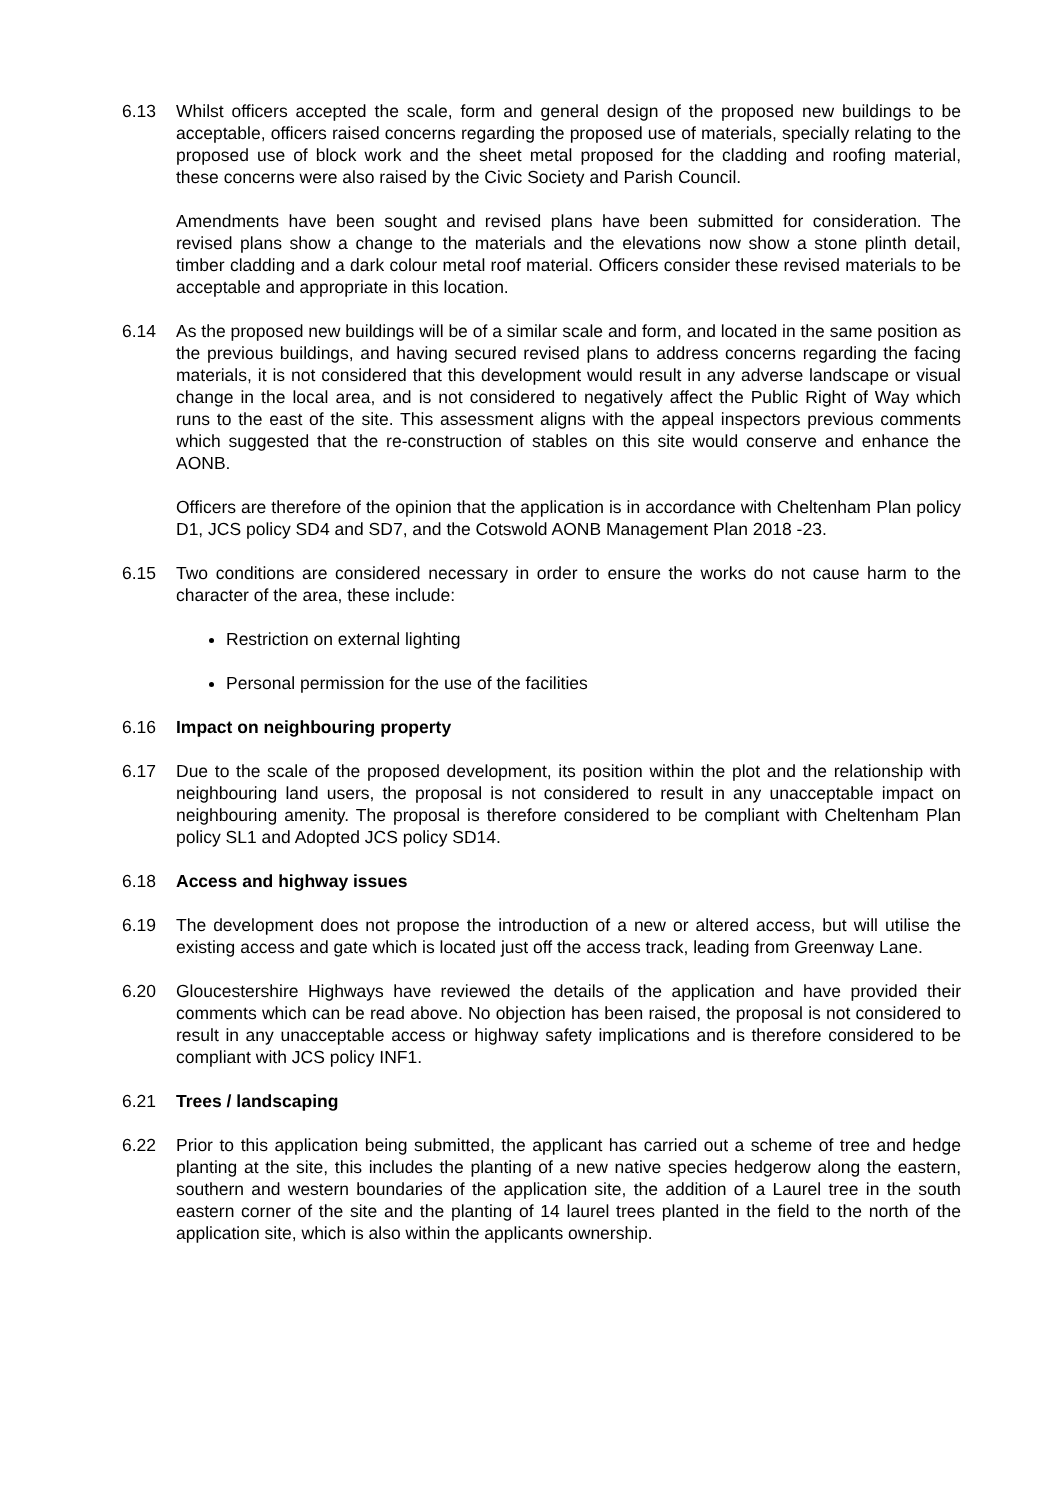6.13 Whilst officers accepted the scale, form and general design of the proposed new buildings to be acceptable, officers raised concerns regarding the proposed use of materials, specially relating to the proposed use of block work and the sheet metal proposed for the cladding and roofing material, these concerns were also raised by the Civic Society and Parish Council.
Amendments have been sought and revised plans have been submitted for consideration. The revised plans show a change to the materials and the elevations now show a stone plinth detail, timber cladding and a dark colour metal roof material. Officers consider these revised materials to be acceptable and appropriate in this location.
6.14 As the proposed new buildings will be of a similar scale and form, and located in the same position as the previous buildings, and having secured revised plans to address concerns regarding the facing materials, it is not considered that this development would result in any adverse landscape or visual change in the local area, and is not considered to negatively affect the Public Right of Way which runs to the east of the site. This assessment aligns with the appeal inspectors previous comments which suggested that the re-construction of stables on this site would conserve and enhance the AONB.
Officers are therefore of the opinion that the application is in accordance with Cheltenham Plan policy D1, JCS policy SD4 and SD7, and the Cotswold AONB Management Plan 2018 -23.
6.15 Two conditions are considered necessary in order to ensure the works do not cause harm to the character of the area, these include:
Restriction on external lighting
Personal permission for the use of the facilities
6.16 Impact on neighbouring property
6.17 Due to the scale of the proposed development, its position within the plot and the relationship with neighbouring land users, the proposal is not considered to result in any unacceptable impact on neighbouring amenity. The proposal is therefore considered to be compliant with Cheltenham Plan policy SL1 and Adopted JCS policy SD14.
6.18 Access and highway issues
6.19 The development does not propose the introduction of a new or altered access, but will utilise the existing access and gate which is located just off the access track, leading from Greenway Lane.
6.20 Gloucestershire Highways have reviewed the details of the application and have provided their comments which can be read above. No objection has been raised, the proposal is not considered to result in any unacceptable access or highway safety implications and is therefore considered to be compliant with JCS policy INF1.
6.21 Trees / landscaping
6.22 Prior to this application being submitted, the applicant has carried out a scheme of tree and hedge planting at the site, this includes the planting of a new native species hedgerow along the eastern, southern and western boundaries of the application site, the addition of a Laurel tree in the south eastern corner of the site and the planting of 14 laurel trees planted in the field to the north of the application site, which is also within the applicants ownership.